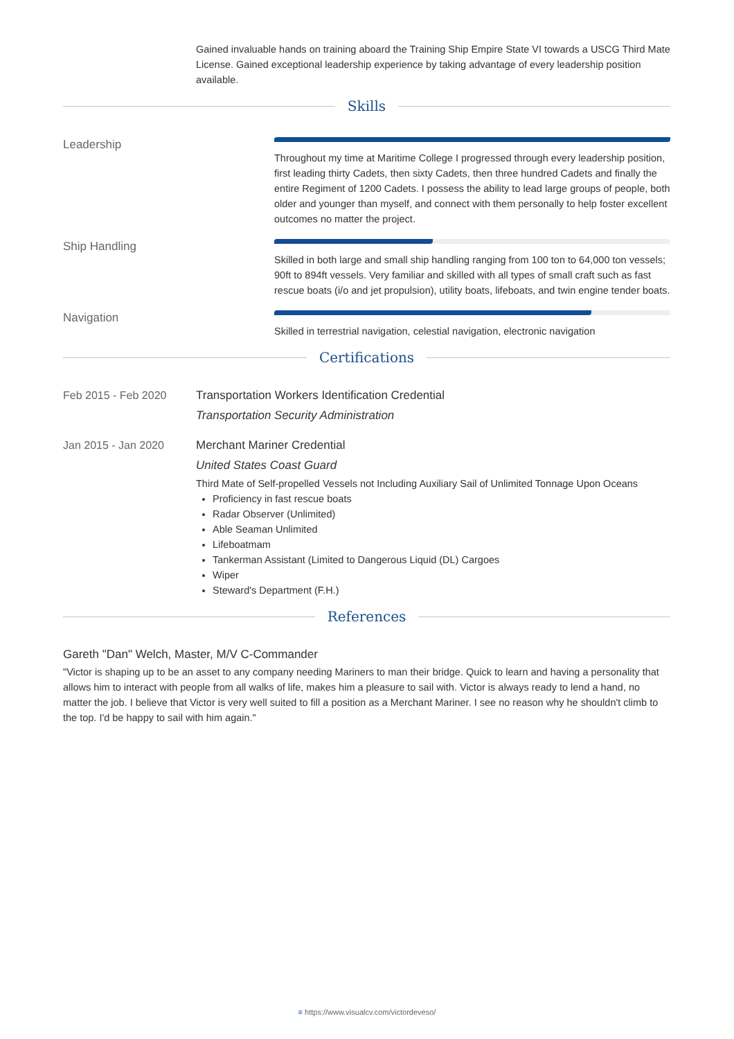Gained invaluable hands on training aboard the Training Ship Empire State VI towards a USCG Third Mate License. Gained exceptional leadership experience by taking advantage of every leadership position available.
Skills
Leadership
Throughout my time at Maritime College I progressed through every leadership position, first leading thirty Cadets, then sixty Cadets, then three hundred Cadets and finally the entire Regiment of 1200 Cadets. I possess the ability to lead large groups of people, both older and younger than myself, and connect with them personally to help foster excellent outcomes no matter the project.
Ship Handling
Skilled in both large and small ship handling ranging from 100 ton to 64,000 ton vessels; 90ft to 894ft vessels. Very familiar and skilled with all types of small craft such as fast rescue boats (i/o and jet propulsion), utility boats, lifeboats, and twin engine tender boats.
Navigation
Skilled in terrestrial navigation, celestial navigation, electronic navigation
Certifications
Feb 2015 - Feb 2020 Transportation Workers Identification Credential
Transportation Security Administration
Jan 2015 - Jan 2020 Merchant Mariner Credential
United States Coast Guard
Third Mate of Self-propelled Vessels not Including Auxiliary Sail of Unlimited Tonnage Upon Oceans
Proficiency in fast rescue boats
Radar Observer (Unlimited)
Able Seaman Unlimited
Lifeboatmam
Tankerman Assistant (Limited to Dangerous Liquid (DL) Cargoes
Wiper
Steward's Department (F.H.)
References
Gareth "Dan" Welch, Master, M/V C-Commander
"Victor is shaping up to be an asset to any company needing Mariners to man their bridge. Quick to learn and having a personality that allows him to interact with people from all walks of life, makes him a pleasure to sail with. Victor is always ready to lend a hand, no matter the job. I believe that Victor is very well suited to fill a position as a Merchant Mariner. I see no reason why he shouldn't climb to the top. I'd be happy to sail with him again."
≡ https://www.visualcv.com/victordeveso/